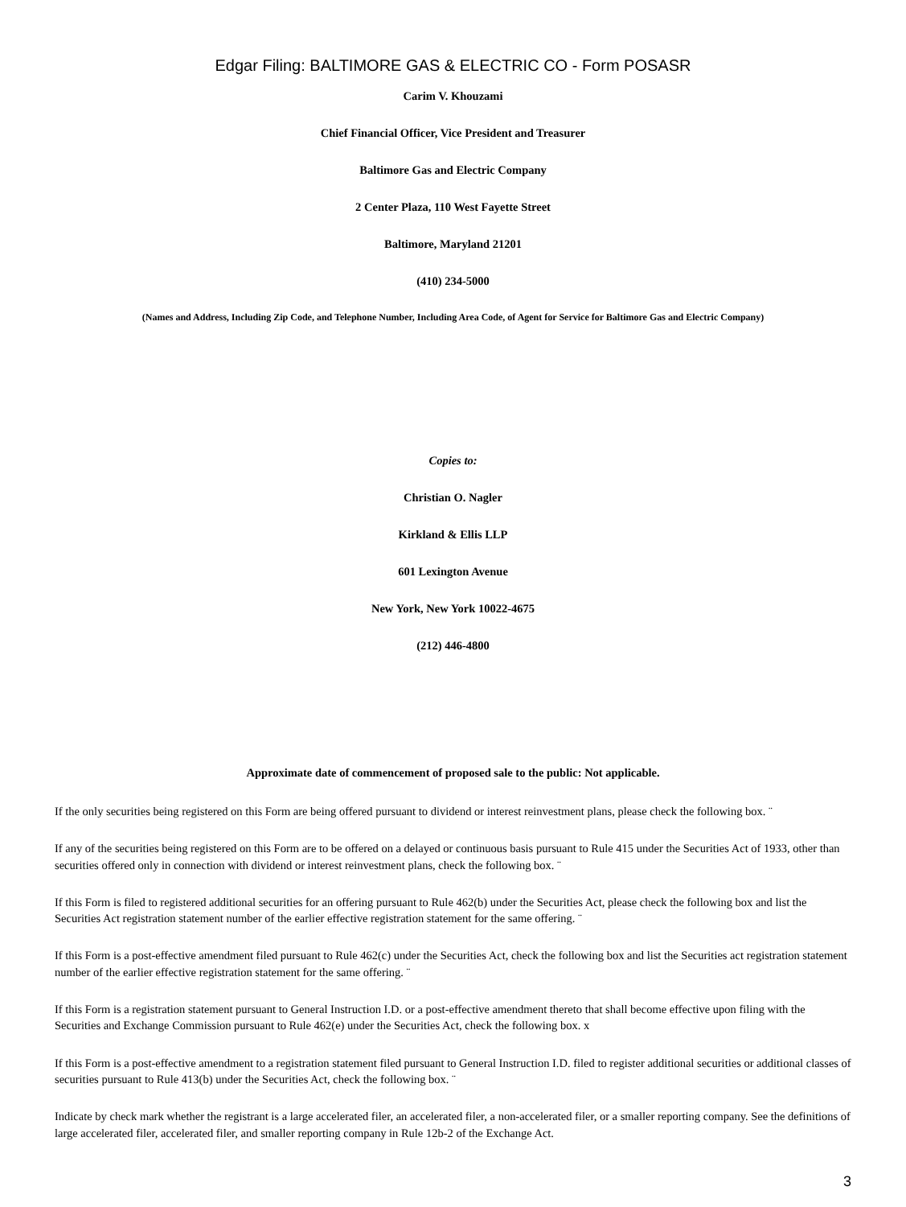Edgar Filing: BALTIMORE GAS & ELECTRIC CO - Form POSASR
Carim V. Khouzami
Chief Financial Officer, Vice President and Treasurer
Baltimore Gas and Electric Company
2 Center Plaza, 110 West Fayette Street
Baltimore, Maryland 21201
(410) 234-5000
(Names and Address, Including Zip Code, and Telephone Number, Including Area Code, of Agent for Service for Baltimore Gas and Electric Company)
Copies to:
Christian O. Nagler
Kirkland & Ellis LLP
601 Lexington Avenue
New York, New York 10022-4675
(212) 446-4800
Approximate date of commencement of proposed sale to the public: Not applicable.
If the only securities being registered on this Form are being offered pursuant to dividend or interest reinvestment plans, please check the following box. ¨
If any of the securities being registered on this Form are to be offered on a delayed or continuous basis pursuant to Rule 415 under the Securities Act of 1933, other than securities offered only in connection with dividend or interest reinvestment plans, check the following box. ¨
If this Form is filed to registered additional securities for an offering pursuant to Rule 462(b) under the Securities Act, please check the following box and list the Securities Act registration statement number of the earlier effective registration statement for the same offering. ¨
If this Form is a post-effective amendment filed pursuant to Rule 462(c) under the Securities Act, check the following box and list the Securities act registration statement number of the earlier effective registration statement for the same offering. ¨
If this Form is a registration statement pursuant to General Instruction I.D. or a post-effective amendment thereto that shall become effective upon filing with the Securities and Exchange Commission pursuant to Rule 462(e) under the Securities Act, check the following box. x
If this Form is a post-effective amendment to a registration statement filed pursuant to General Instruction I.D. filed to register additional securities or additional classes of securities pursuant to Rule 413(b) under the Securities Act, check the following box. ¨
Indicate by check mark whether the registrant is a large accelerated filer, an accelerated filer, a non-accelerated filer, or a smaller reporting company. See the definitions of large accelerated filer, accelerated filer, and smaller reporting company in Rule 12b-2 of the Exchange Act.
3